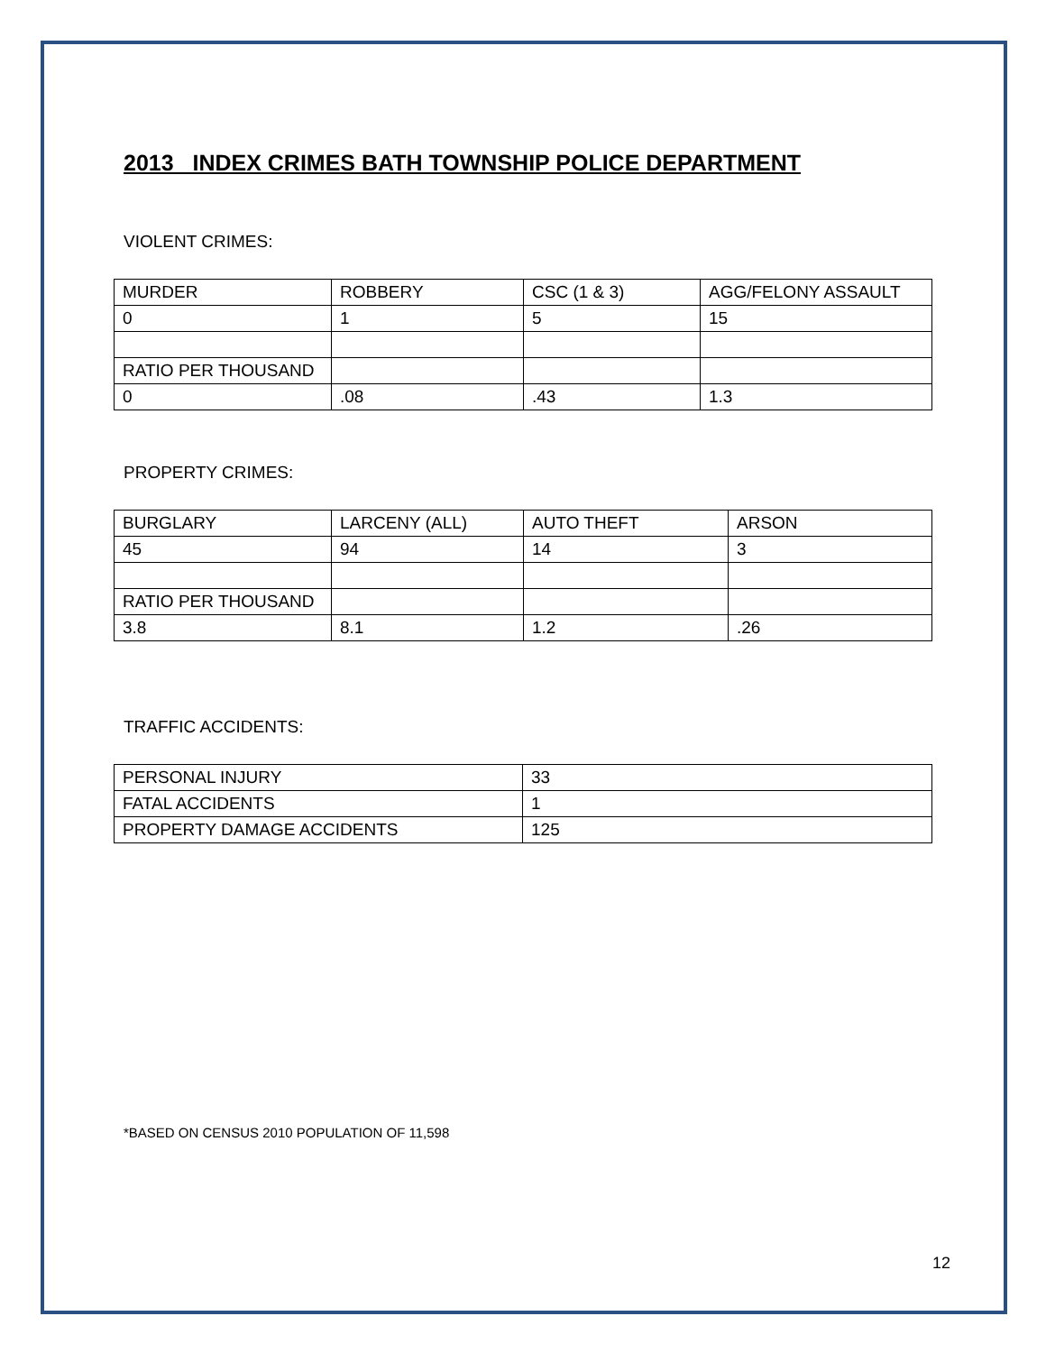2013 INDEX CRIMES BATH TOWNSHIP POLICE DEPARTMENT
VIOLENT CRIMES:
| MURDER | ROBBERY | CSC (1 & 3) | AGG/FELONY ASSAULT |
| 0 | 1 | 5 | 15 |
| RATIO PER THOUSAND | | | |
| 0 | .08 | .43 | 1.3 |
PROPERTY CRIMES:
| BURGLARY | LARCENY (ALL) | AUTO THEFT | ARSON |
| 45 | 94 | 14 | 3 |
| RATIO PER THOUSAND | | | |
| 3.8 | 8.1 | 1.2 | .26 |
TRAFFIC ACCIDENTS:
| PERSONAL INJURY | 33 |
| FATAL ACCIDENTS | 1 |
| PROPERTY DAMAGE ACCIDENTS | 125 |
*BASED ON CENSUS 2010 POPULATION OF 11,598
12